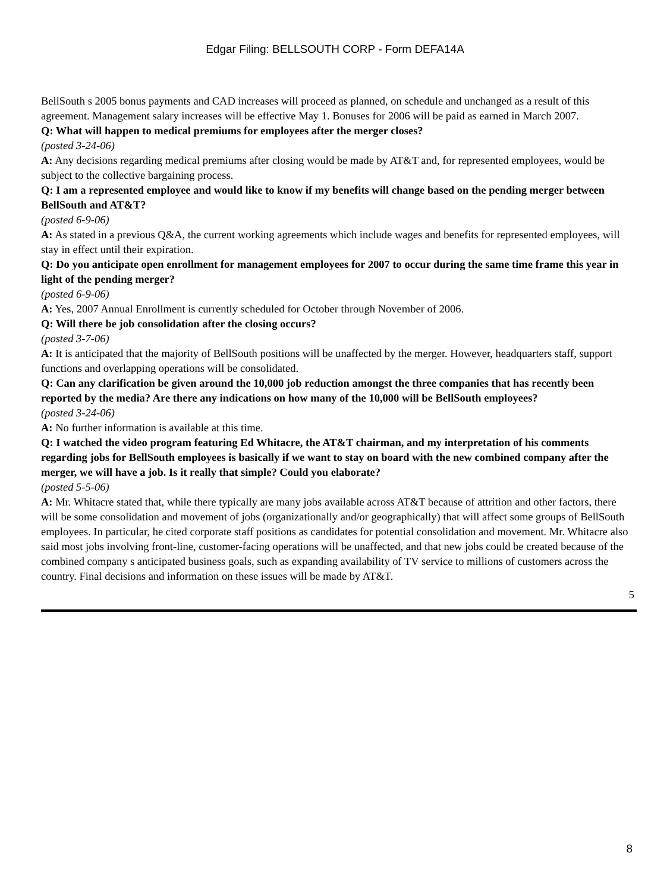Edgar Filing: BELLSOUTH CORP - Form DEFA14A
BellSouth s 2005 bonus payments and CAD increases will proceed as planned, on schedule and unchanged as a result of this agreement. Management salary increases will be effective May 1. Bonuses for 2006 will be paid as earned in March 2007.
Q: What will happen to medical premiums for employees after the merger closes?
(posted 3-24-06)
A: Any decisions regarding medical premiums after closing would be made by AT&T and, for represented employees, would be subject to the collective bargaining process.
Q: I am a represented employee and would like to know if my benefits will change based on the pending merger between BellSouth and AT&T?
(posted 6-9-06)
A: As stated in a previous Q&A, the current working agreements which include wages and benefits for represented employees, will stay in effect until their expiration.
Q: Do you anticipate open enrollment for management employees for 2007 to occur during the same time frame this year in light of the pending merger?
(posted 6-9-06)
A: Yes, 2007 Annual Enrollment is currently scheduled for October through November of 2006.
Q: Will there be job consolidation after the closing occurs?
(posted 3-7-06)
A: It is anticipated that the majority of BellSouth positions will be unaffected by the merger. However, headquarters staff, support functions and overlapping operations will be consolidated.
Q: Can any clarification be given around the 10,000 job reduction amongst the three companies that has recently been reported by the media? Are there any indications on how many of the 10,000 will be BellSouth employees?
(posted 3-24-06)
A: No further information is available at this time.
Q: I watched the video program featuring Ed Whitacre, the AT&T chairman, and my interpretation of his comments regarding jobs for BellSouth employees is basically if we want to stay on board with the new combined company after the merger, we will have a job. Is it really that simple? Could you elaborate?
(posted 5-5-06)
A: Mr. Whitacre stated that, while there typically are many jobs available across AT&T because of attrition and other factors, there will be some consolidation and movement of jobs (organizationally and/or geographically) that will affect some groups of BellSouth employees. In particular, he cited corporate staff positions as candidates for potential consolidation and movement. Mr. Whitacre also said most jobs involving front-line, customer-facing operations will be unaffected, and that new jobs could be created because of the combined company s anticipated business goals, such as expanding availability of TV service to millions of customers across the country. Final decisions and information on these issues will be made by AT&T.
5
8